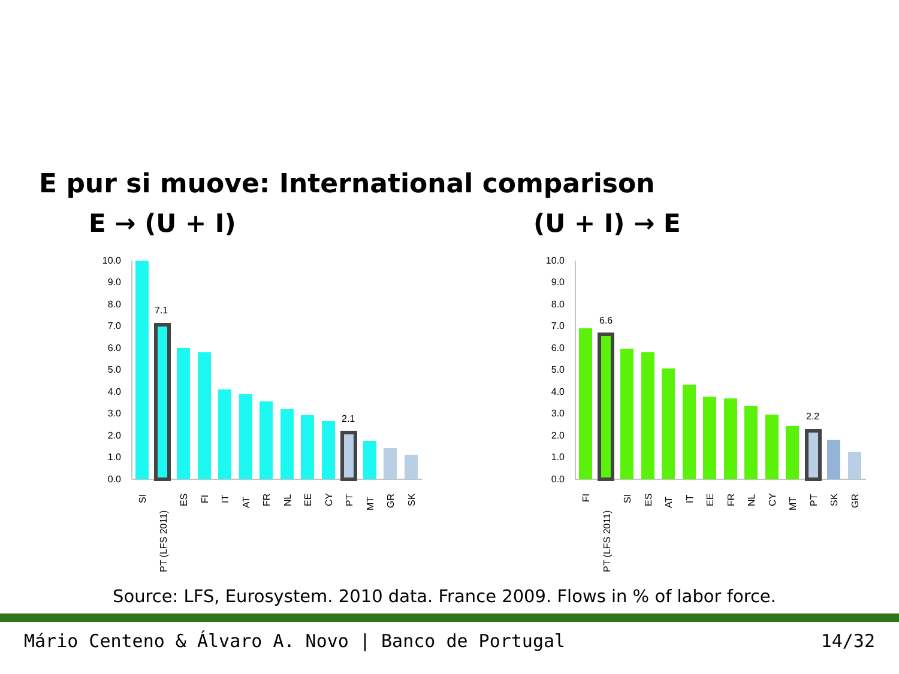E pur si muove: International comparison
E → (U + I) (U + I) → E
10.0
9.0
8.0
7.0
6.0
5.0
4.0
3.0
2.0
1.0
0.0
7.1
2.1
SI
PT (LFS 2011)
ES
FI
IT
AT
FR
NL
EE
CY
PT
MT
GR
SK
10.0
9.0
8.0
7.0
6.0
5.0
4.0
3.0
2.0
1.0
0.0
6.6
2.2
FI
PT (LFS 2011)
SI
ES
AT
IT
EE
FR
NL
CY
MT
PT
SK
GR
Source: LFS, Eurosystem. 2010 data. France 2009. Flows in % of labor force.
Mário Centeno & Álvaro A. Novo | Banco de Portugal 14/32